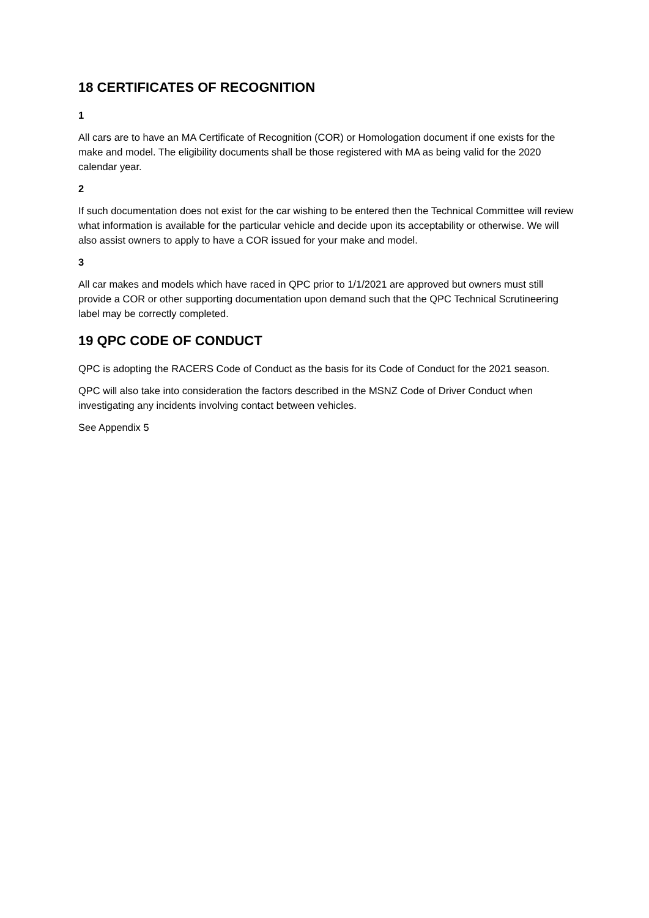18 CERTIFICATES OF RECOGNITION
1
All cars are to have an MA Certificate of Recognition (COR) or Homologation document if one exists for the make and model. The eligibility documents shall be those registered with MA as being valid for the 2020 calendar year.
2
If such documentation does not exist for the car wishing to be entered then the Technical Committee will review what information is available for the particular vehicle and decide upon its acceptability or otherwise. We will also assist owners to apply to have a COR issued for your make and model.
3
All car makes and models which have raced in QPC prior to 1/1/2021 are approved but owners must still provide a COR or other supporting documentation upon demand such that the QPC Technical Scrutineering label may be correctly completed.
19 QPC CODE OF CONDUCT
QPC is adopting the RACERS Code of Conduct as the basis for its Code of Conduct for the 2021 season.
QPC will also take into consideration the factors described in the MSNZ Code of Driver Conduct when investigating any incidents involving contact between vehicles.
See Appendix 5